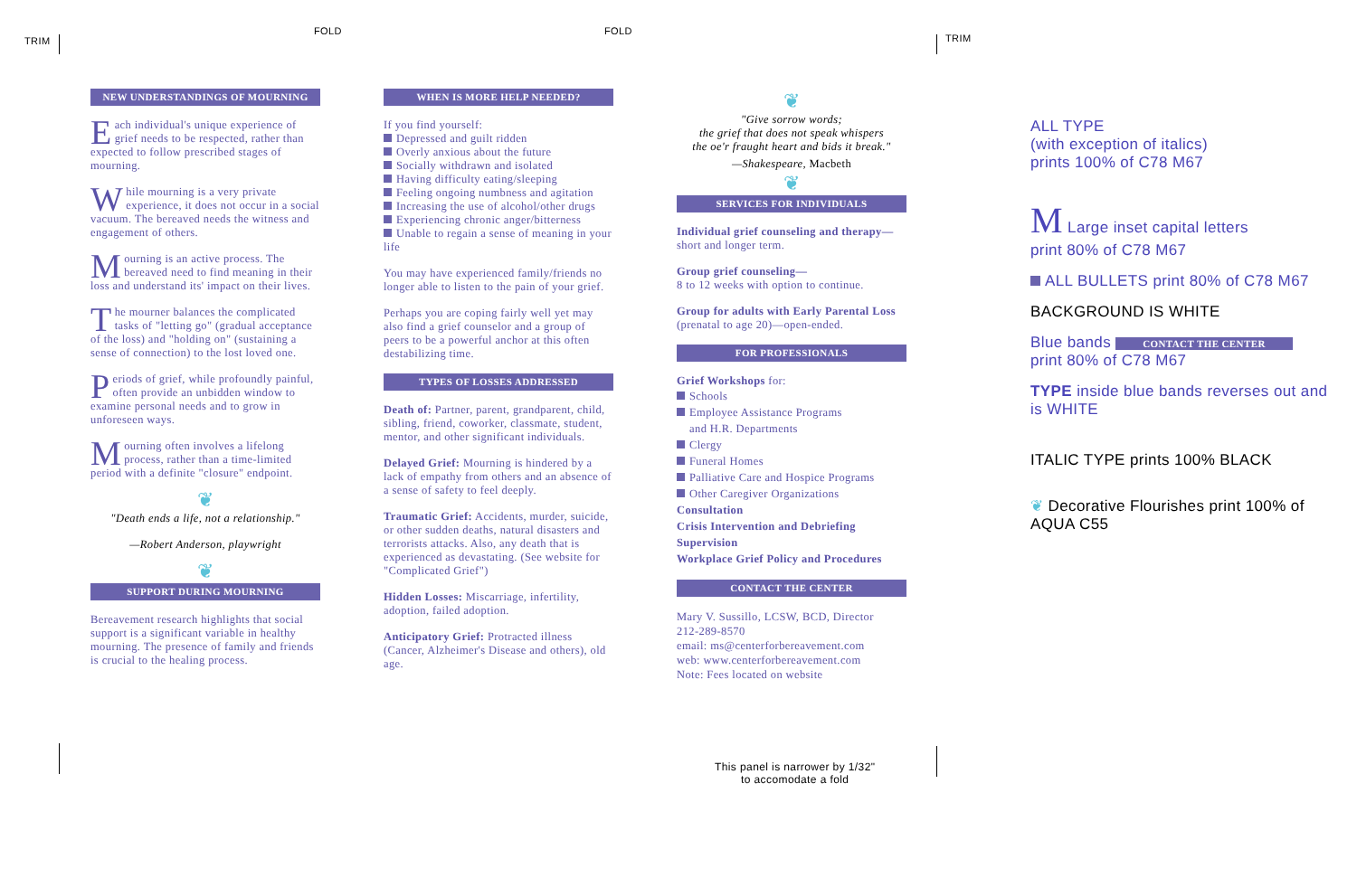TRIM
FOLD FOLD
TRIM
NEW UNDERSTANDINGS OF MOURNING
Each individual's unique experience of grief needs to be respected, rather than expected to follow prescribed stages of mourning.
While mourning is a very private experience, it does not occur in a social vacuum. The bereaved needs the witness and engagement of others.
Mourning is an active process. The bereaved need to find meaning in their loss and understand its' impact on their lives.
The mourner balances the complicated tasks of "letting go" (gradual acceptance of the loss) and "holding on" (sustaining a sense of connection) to the lost loved one.
Periods of grief, while profoundly painful, often provide an unbidden window to examine personal needs and to grow in unforeseen ways.
Mourning often involves a lifelong process, rather than a time-limited period with a definite "closure" endpoint.
❦
"Death ends a life, not a relationship."
—Robert Anderson, playwright
❦
SUPPORT DURING MOURNING
Bereavement research highlights that social support is a significant variable in healthy mourning. The presence of family and friends is crucial to the healing process.
WHEN IS MORE HELP NEEDED?
If you find yourself:
Depressed and guilt ridden
Overly anxious about the future
Socially withdrawn and isolated
Having difficulty eating/sleeping
Feeling ongoing numbness and agitation
Increasing the use of alcohol/other drugs
Experiencing chronic anger/bitterness
Unable to regain a sense of meaning in your life
You may have experienced family/friends no longer able to listen to the pain of your grief.
Perhaps you are coping fairly well yet may also find a grief counselor and a group of peers to be a powerful anchor at this often destabilizing time.
TYPES OF LOSSES ADDRESSED
Death of: Partner, parent, grandparent, child, sibling, friend, coworker, classmate, student, mentor, and other significant individuals.
Delayed Grief: Mourning is hindered by a lack of empathy from others and an absence of a sense of safety to feel deeply.
Traumatic Grief: Accidents, murder, suicide, or other sudden deaths, natural disasters and terrorists attacks. Also, any death that is experienced as devastating. (See website for "Complicated Grief")
Hidden Losses: Miscarriage, infertility, adoption, failed adoption.
Anticipatory Grief: Protracted illness (Cancer, Alzheimer's Disease and others), old age.
❦
"Give sorrow words;
the grief that does not speak whispers
the oe'r fraught heart and bids it break."
—Shakespeare, Macbeth
❦
SERVICES FOR INDIVIDUALS
Individual grief counseling and therapy— short and longer term.
Group grief counseling—
8 to 12 weeks with option to continue.
Group for adults with Early Parental Loss (prenatal to age 20)—open-ended.
FOR PROFESSIONALS
Grief Workshops for:
Schools
Employee Assistance Programs
and H.R. Departments
Clergy
Funeral Homes
Palliative Care and Hospice Programs
Other Caregiver Organizations
Consultation
Crisis Intervention and Debriefing
Supervision
Workplace Grief Policy and Procedures
CONTACT THE CENTER
Mary V. Sussillo, LCSW, BCD, Director
212-289-8570
email: ms@centerforbereavement.com
web: www.centerforbereavement.com
Note: Fees located on website
This panel is narrower by 1/32"
to accomodate a fold
ALL TYPE
(with exception of italics)
prints 100% of C78 M67
M Large inset capital letters
print 80% of C78 M67
ALL BULLETS print 80% of C78 M67
BACKGROUND IS WHITE
Blue bands CONTACT THE CENTER
print 80% of C78 M67
TYPE inside blue bands reverses out and is WHITE
ITALIC TYPE prints 100% BLACK
❦ Decorative Flourishes print 100% of AQUA C55